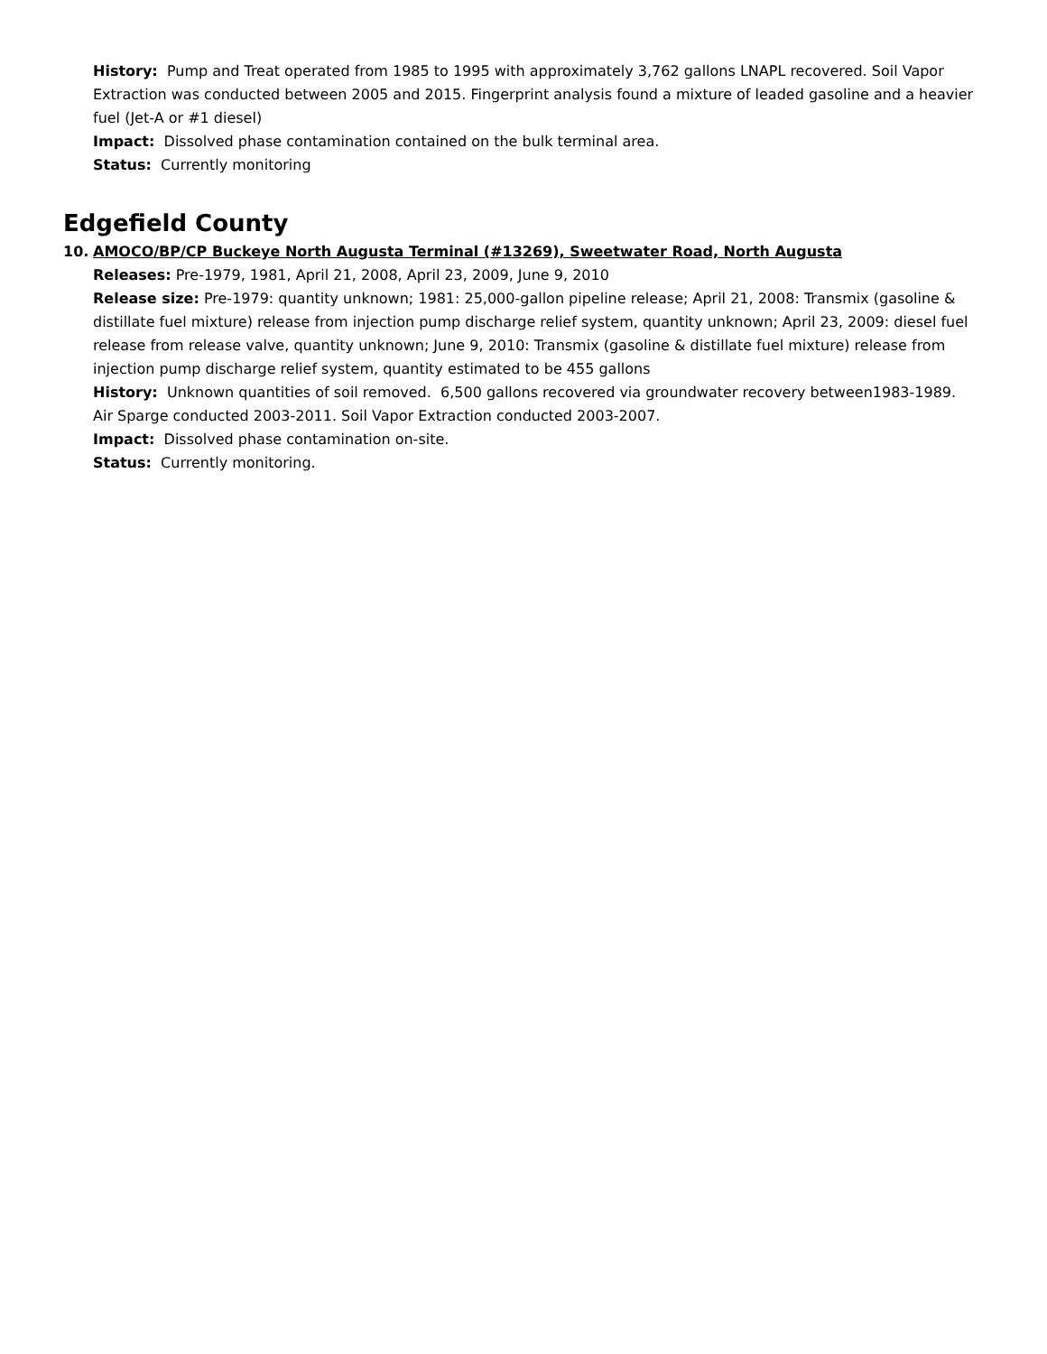History: Pump and Treat operated from 1985 to 1995 with approximately 3,762 gallons LNAPL recovered. Soil Vapor Extraction was conducted between 2005 and 2015. Fingerprint analysis found a mixture of leaded gasoline and a heavier fuel (Jet-A or #1 diesel)
Impact: Dissolved phase contamination contained on the bulk terminal area.
Status: Currently monitoring
Edgefield County
10. AMOCO/BP/CP Buckeye North Augusta Terminal (#13269), Sweetwater Road, North Augusta
Releases: Pre-1979, 1981, April 21, 2008, April 23, 2009, June 9, 2010
Release size: Pre-1979: quantity unknown; 1981: 25,000-gallon pipeline release; April 21, 2008: Transmix (gasoline & distillate fuel mixture) release from injection pump discharge relief system, quantity unknown; April 23, 2009: diesel fuel release from release valve, quantity unknown; June 9, 2010: Transmix (gasoline & distillate fuel mixture) release from injection pump discharge relief system, quantity estimated to be 455 gallons
History: Unknown quantities of soil removed. 6,500 gallons recovered via groundwater recovery between1983-1989. Air Sparge conducted 2003-2011. Soil Vapor Extraction conducted 2003-2007.
Impact: Dissolved phase contamination on-site.
Status: Currently monitoring.